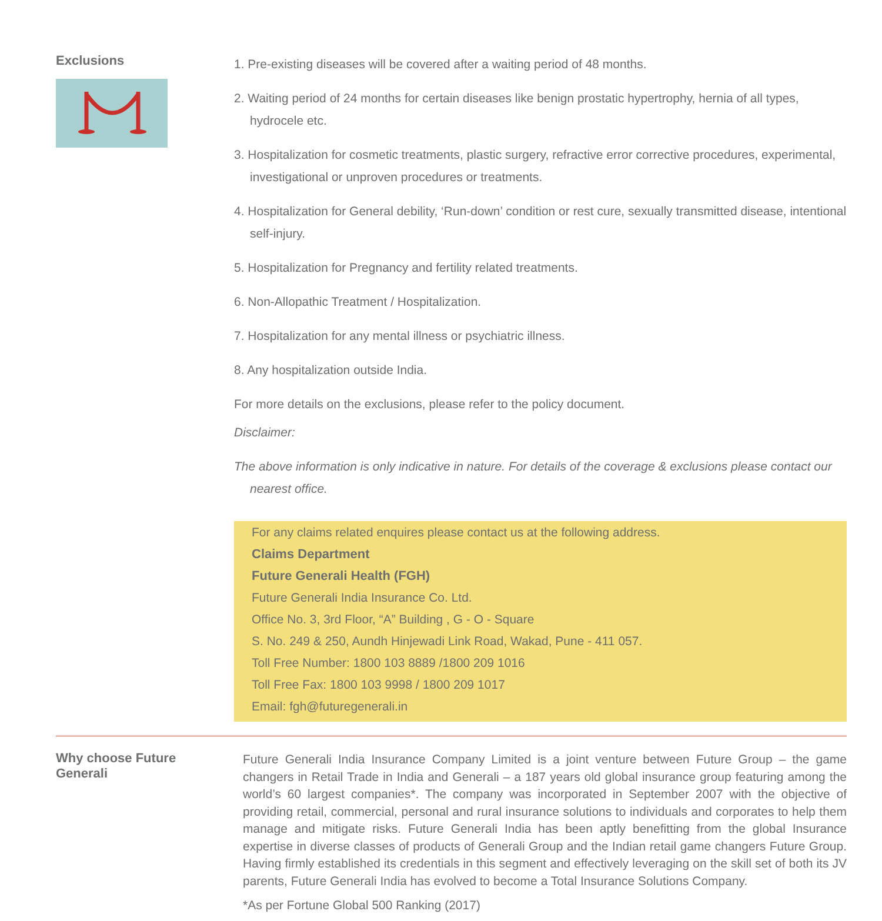Exclusions
1. Pre-existing diseases will be covered after a waiting period of 48 months.
2. Waiting period of 24 months for certain diseases like benign prostatic hypertrophy, hernia of all types, hydrocele etc.
3. Hospitalization for cosmetic treatments, plastic surgery, refractive error corrective procedures, experimental, investigational or unproven procedures or treatments.
4. Hospitalization for General debility, ‘Run-down’ condition or rest cure, sexually transmitted disease, intentional self-injury.
5. Hospitalization for Pregnancy and fertility related treatments.
6. Non-Allopathic Treatment / Hospitalization.
7. Hospitalization for any mental illness or psychiatric illness.
8. Any hospitalization outside India.
For more details on the exclusions, please refer to the policy document.
Disclaimer:
The above information is only indicative in nature. For details of the coverage & exclusions please contact our nearest office.
For any claims related enquires please contact us at the following address.
Claims Department
Future Generali Health (FGH)
Future Generali India Insurance Co. Ltd.
Office No. 3, 3rd Floor, “A” Building , G - O - Square
S. No. 249 & 250, Aundh Hinjewadi Link Road, Wakad, Pune - 411 057.
Toll Free Number: 1800 103 8889 /1800 209 1016
Toll Free Fax: 1800 103 9998 / 1800 209 1017
Email: fgh@futuregenerali.in
Why choose Future
Generali
Future Generali India Insurance Company Limited is a joint venture between Future Group – the game changers in Retail Trade in India and Generali – a 187 years old global insurance group featuring among the world’s 60 largest companies*. The company was incorporated in September 2007 with the objective of providing retail, commercial, personal and rural insurance solutions to individuals and corporates to help them manage and mitigate risks. Future Generali India has been aptly benefitting from the global Insurance expertise in diverse classes of products of Generali Group and the Indian retail game changers Future Group. Having firmly established its credentials in this segment and effectively leveraging on the skill set of both its JV parents, Future Generali India has evolved to become a Total Insurance Solutions Company.
*As per Fortune Global 500 Ranking (2017)